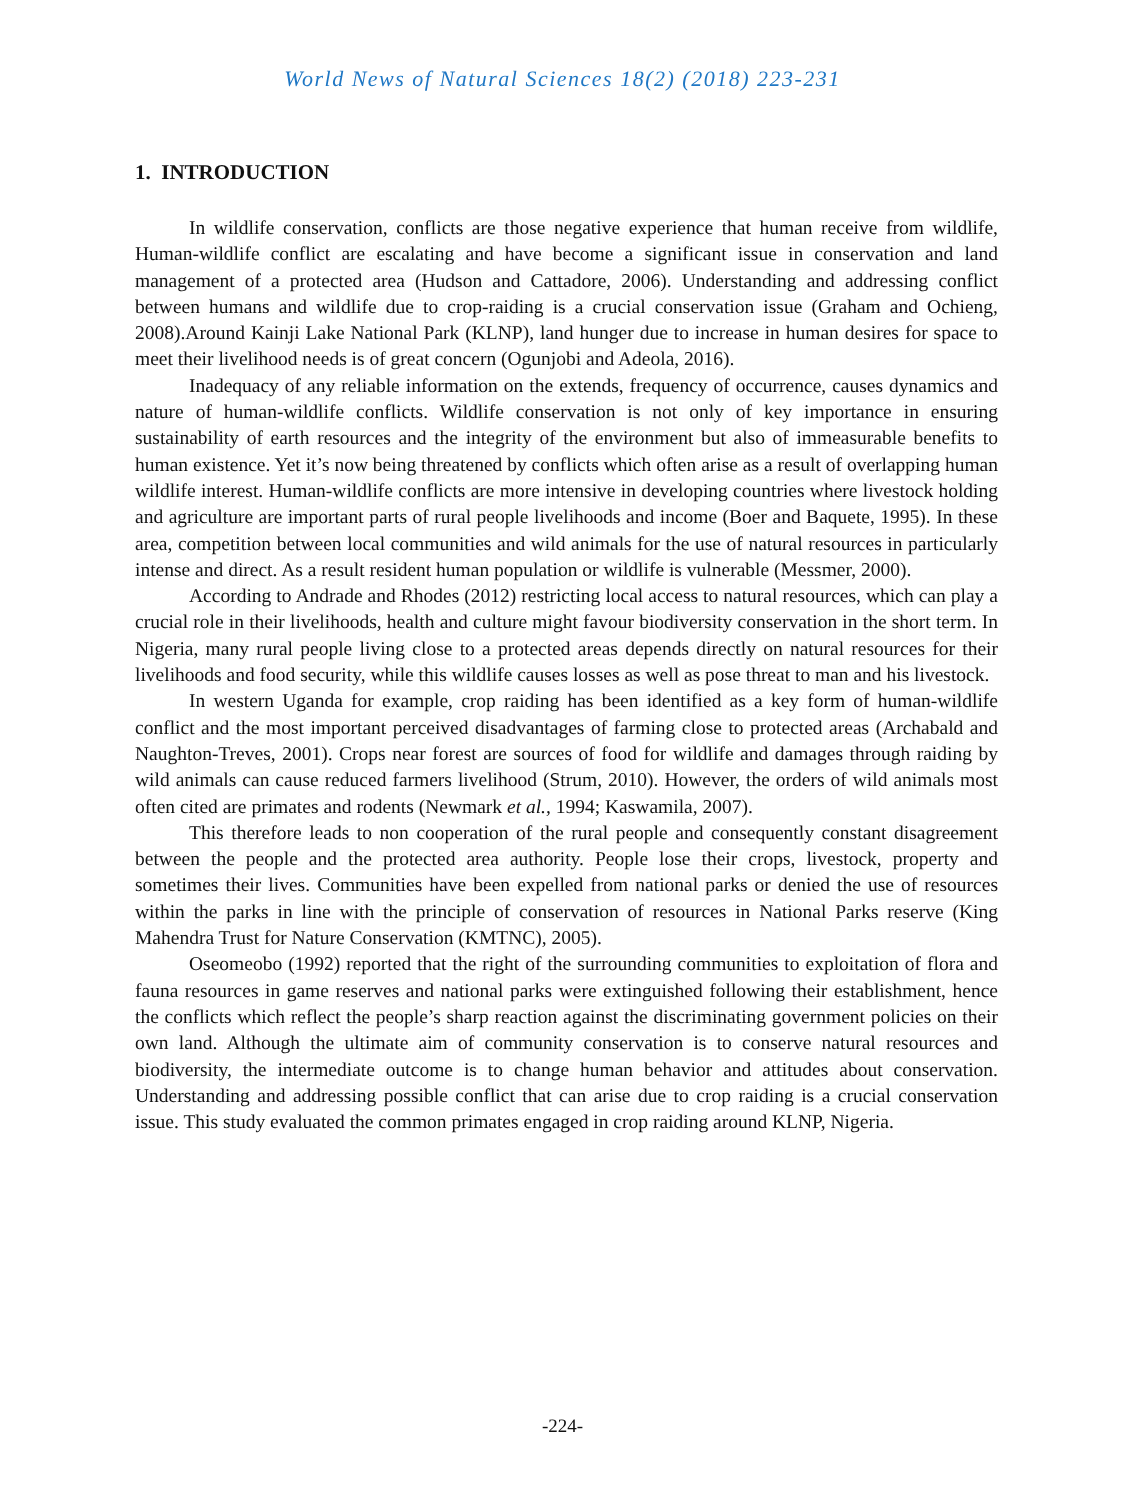World News of Natural Sciences 18(2) (2018) 223-231
1. INTRODUCTION
In wildlife conservation, conflicts are those negative experience that human receive from wildlife, Human-wildlife conflict are escalating and have become a significant issue in conservation and land management of a protected area (Hudson and Cattadore, 2006). Understanding and addressing conflict between humans and wildlife due to crop-raiding is a crucial conservation issue (Graham and Ochieng, 2008).Around Kainji Lake National Park (KLNP), land hunger due to increase in human desires for space to meet their livelihood needs is of great concern (Ogunjobi and Adeola, 2016).
Inadequacy of any reliable information on the extends, frequency of occurrence, causes dynamics and nature of human-wildlife conflicts. Wildlife conservation is not only of key importance in ensuring sustainability of earth resources and the integrity of the environment but also of immeasurable benefits to human existence. Yet it’s now being threatened by conflicts which often arise as a result of overlapping human wildlife interest. Human-wildlife conflicts are more intensive in developing countries where livestock holding and agriculture are important parts of rural people livelihoods and income (Boer and Baquete, 1995). In these area, competition between local communities and wild animals for the use of natural resources in particularly intense and direct. As a result resident human population or wildlife is vulnerable (Messmer, 2000).
According to Andrade and Rhodes (2012) restricting local access to natural resources, which can play a crucial role in their livelihoods, health and culture might favour biodiversity conservation in the short term. In Nigeria, many rural people living close to a protected areas depends directly on natural resources for their livelihoods and food security, while this wildlife causes losses as well as pose threat to man and his livestock.
In western Uganda for example, crop raiding has been identified as a key form of human-wildlife conflict and the most important perceived disadvantages of farming close to protected areas (Archabald and Naughton-Treves, 2001). Crops near forest are sources of food for wildlife and damages through raiding by wild animals can cause reduced farmers livelihood (Strum, 2010). However, the orders of wild animals most often cited are primates and rodents (Newmark et al., 1994; Kaswamila, 2007).
This therefore leads to non cooperation of the rural people and consequently constant disagreement between the people and the protected area authority. People lose their crops, livestock, property and sometimes their lives. Communities have been expelled from national parks or denied the use of resources within the parks in line with the principle of conservation of resources in National Parks reserve (King Mahendra Trust for Nature Conservation (KMTNC), 2005).
Oseomeobo (1992) reported that the right of the surrounding communities to exploitation of flora and fauna resources in game reserves and national parks were extinguished following their establishment, hence the conflicts which reflect the people’s sharp reaction against the discriminating government policies on their own land. Although the ultimate aim of community conservation is to conserve natural resources and biodiversity, the intermediate outcome is to change human behavior and attitudes about conservation. Understanding and addressing possible conflict that can arise due to crop raiding is a crucial conservation issue. This study evaluated the common primates engaged in crop raiding around KLNP, Nigeria.
-224-